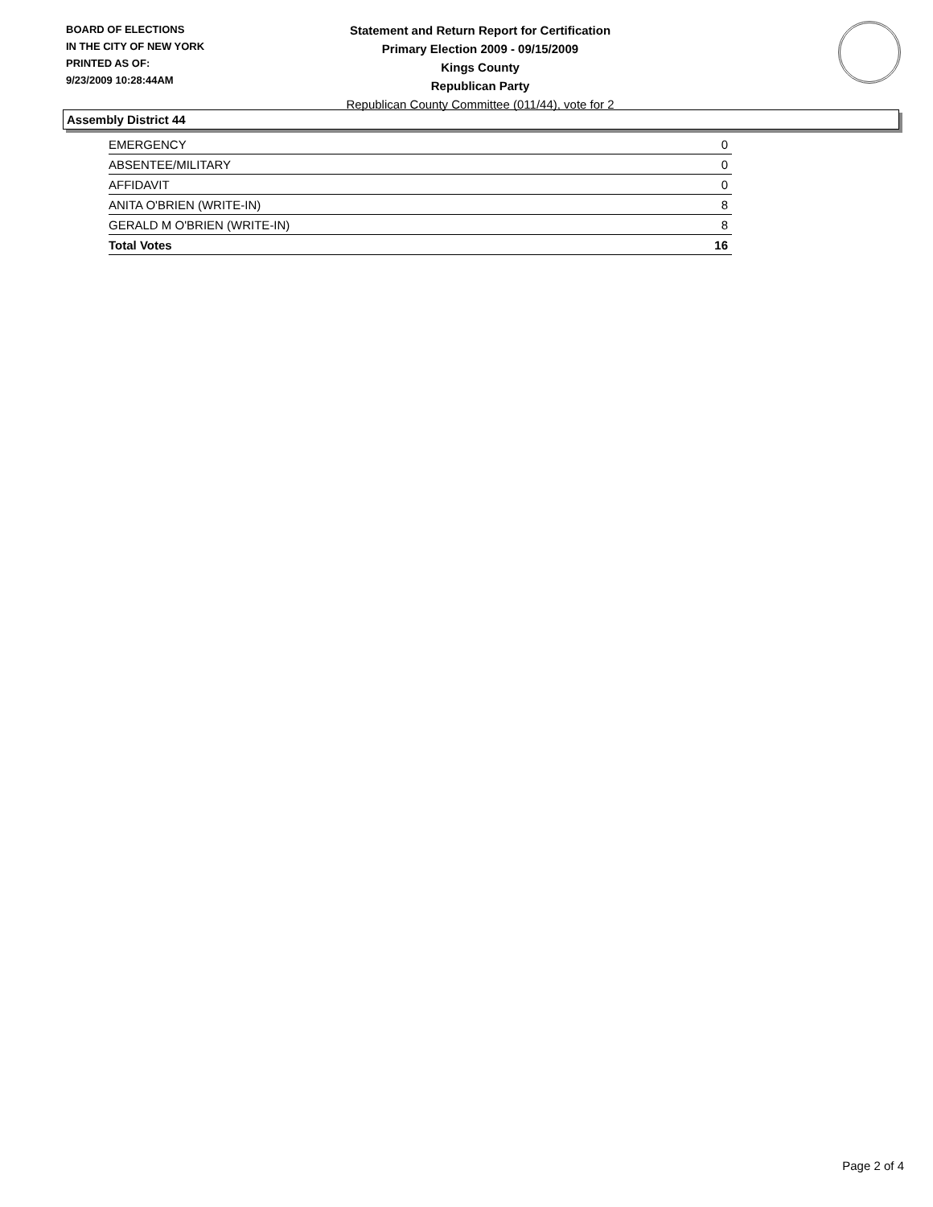BOARD OF ELECTIONS
IN THE CITY OF NEW YORK
PRINTED AS OF:
9/23/2009 10:28:44AM
Statement and Return Report for Certification
Primary Election 2009 - 09/15/2009
Kings County
Republican Party
Republican County Committee (011/44), vote for 2
Assembly District 44
| EMERGENCY | 0 |
| ABSENTEE/MILITARY | 0 |
| AFFIDAVIT | 0 |
| ANITA O'BRIEN (WRITE-IN) | 8 |
| GERALD M O'BRIEN (WRITE-IN) | 8 |
| Total Votes | 16 |
Page 2 of 4